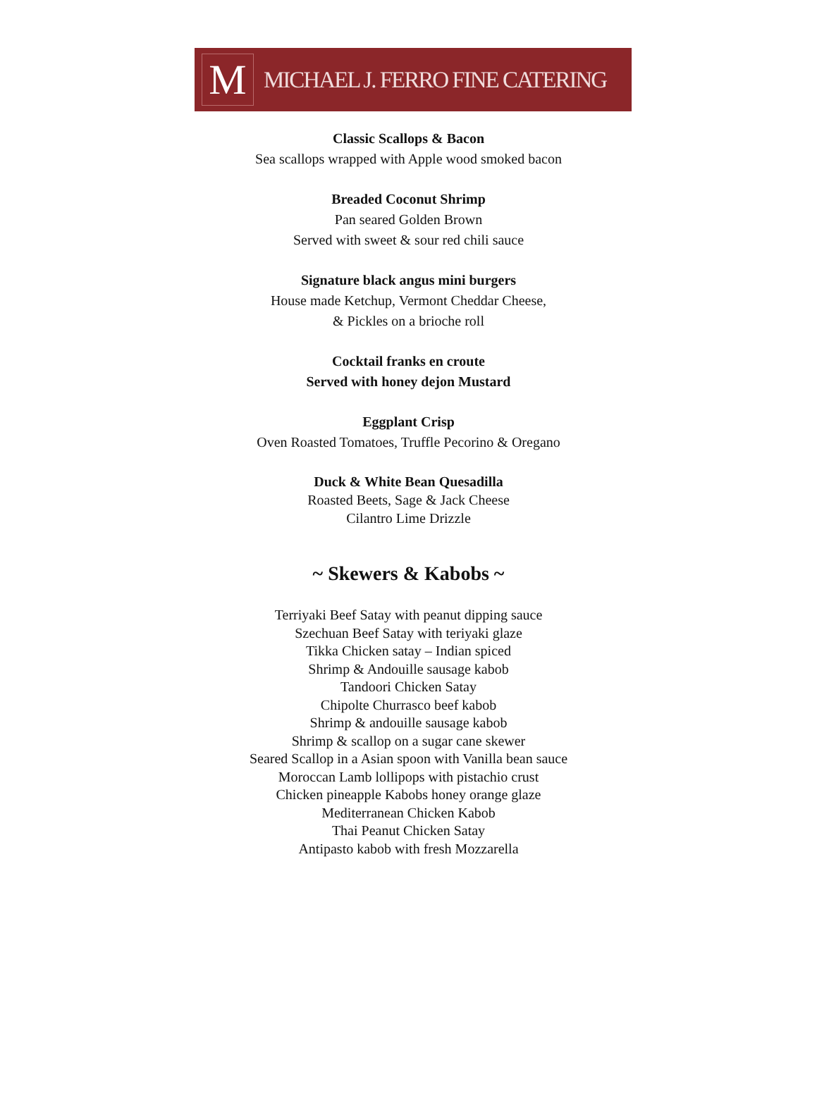M
MICHAEL J. FERRO FINE CATERING
Classic Scallops & Bacon
Sea scallops wrapped with Apple wood smoked bacon
Breaded Coconut Shrimp
Pan seared Golden Brown
Served with sweet & sour red chili sauce
Signature black angus mini burgers
House made Ketchup, Vermont Cheddar Cheese,
& Pickles on a brioche roll
Cocktail franks en croute
Served with honey dejon Mustard
Eggplant Crisp
Oven Roasted Tomatoes, Truffle Pecorino & Oregano
Duck & White Bean Quesadilla
Roasted Beets, Sage & Jack Cheese
Cilantro Lime Drizzle
~ Skewers & Kabobs ~
Terriyaki Beef Satay with peanut dipping sauce
Szechuan Beef Satay with teriyaki glaze
Tikka Chicken satay – Indian spiced
Shrimp & Andouille sausage kabob
Tandoori Chicken Satay
Chipolte Churrasco beef kabob
Shrimp & andouille sausage kabob
Shrimp & scallop on a sugar cane skewer
Seared Scallop in a Asian spoon with Vanilla bean sauce
Moroccan Lamb lollipops with pistachio crust
Chicken pineapple Kabobs honey orange glaze
Mediterranean Chicken Kabob
Thai Peanut Chicken Satay
Antipasto kabob with fresh Mozzarella